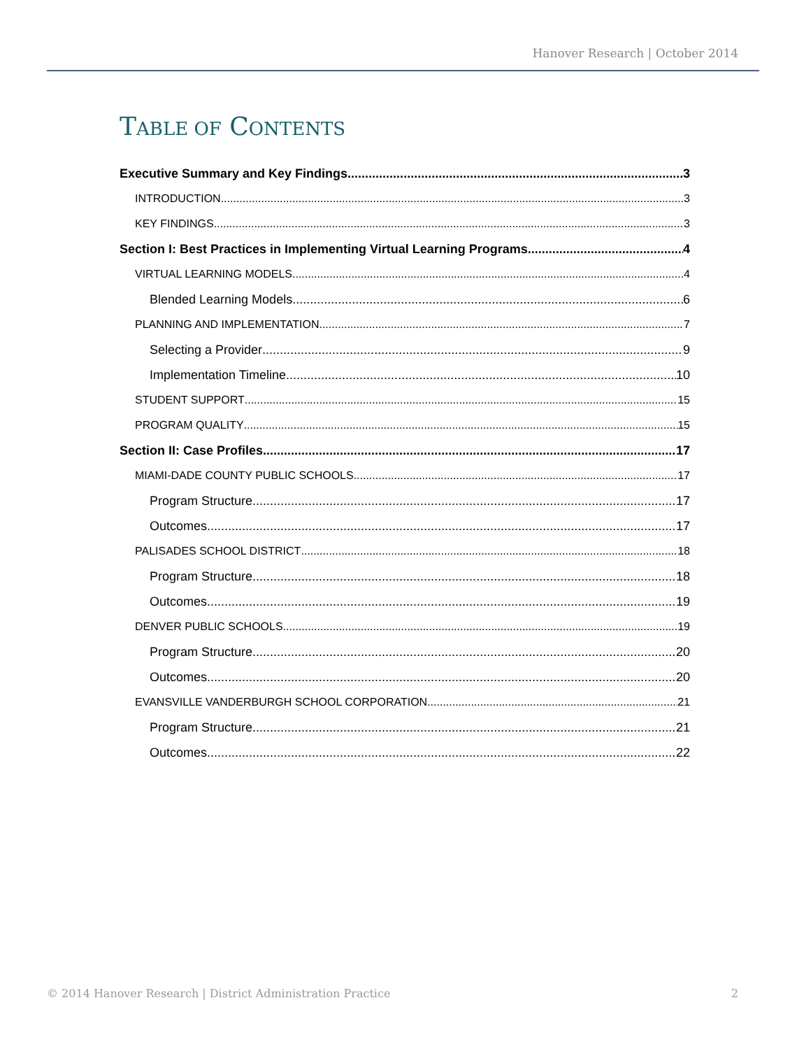Hanover Research | October 2014
TABLE OF CONTENTS
Executive Summary and Key Findings 3
INTRODUCTION 3
KEY FINDINGS 3
Section I: Best Practices in Implementing Virtual Learning Programs 4
VIRTUAL LEARNING MODELS 4
Blended Learning Models 6
PLANNING AND IMPLEMENTATION 7
Selecting a Provider 9
Implementation Timeline 10
STUDENT SUPPORT 15
PROGRAM QUALITY 15
Section II: Case Profiles 17
MIAMI-DADE COUNTY PUBLIC SCHOOLS 17
Program Structure 17
Outcomes 17
PALISADES SCHOOL DISTRICT 18
Program Structure 18
Outcomes 19
DENVER PUBLIC SCHOOLS 19
Program Structure 20
Outcomes 20
EVANSVILLE VANDERBURGH SCHOOL CORPORATION 21
Program Structure 21
Outcomes 22
© 2014 Hanover Research | District Administration Practice 2